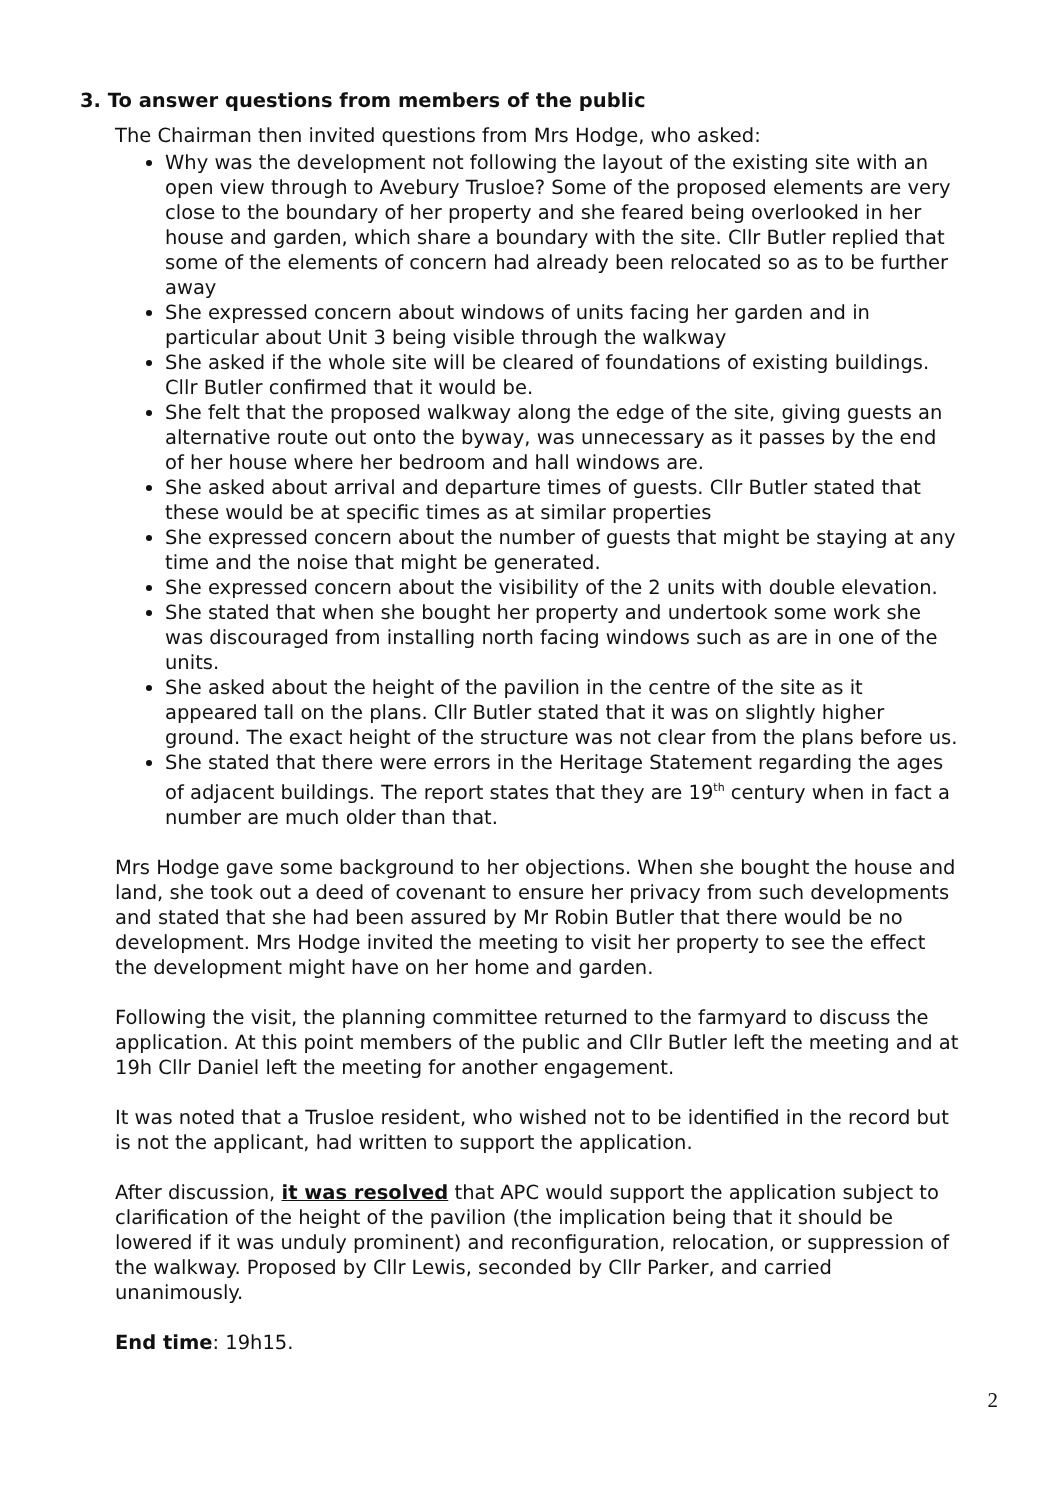3. To answer questions from members of the public
The Chairman then invited questions from Mrs Hodge, who asked:
Why was the development not following the layout of the existing site with an open view through to Avebury Trusloe? Some of the proposed elements are very close to the boundary of her property and she feared being overlooked in her house and garden, which share a boundary with the site. Cllr Butler replied that some of the elements of concern had already been relocated so as to be further away
She expressed concern about windows of units facing her garden and in particular about Unit 3 being visible through the walkway
She asked if the whole site will be cleared of foundations of existing buildings. Cllr Butler confirmed that it would be.
She felt that the proposed walkway along the edge of the site, giving guests an alternative route out onto the byway, was unnecessary as it passes by the end of her house where her bedroom and hall windows are.
She asked about arrival and departure times of guests. Cllr Butler stated that these would be at specific times as at similar properties
She expressed concern about the number of guests that might be staying at any time and the noise that might be generated.
She expressed concern about the visibility of the 2 units with double elevation.
She stated that when she bought her property and undertook some work she was discouraged from installing north facing windows such as are in one of the units.
She asked about the height of the pavilion in the centre of the site as it appeared tall on the plans. Cllr Butler stated that it was on slightly higher ground. The exact height of the structure was not clear from the plans before us.
She stated that there were errors in the Heritage Statement regarding the ages of adjacent buildings. The report states that they are 19<sup>th</sup> century when in fact a number are much older than that.
Mrs Hodge gave some background to her objections. When she bought the house and land, she took out a deed of covenant to ensure her privacy from such developments and stated that she had been assured by Mr Robin Butler that there would be no development. Mrs Hodge invited the meeting to visit her property to see the effect the development might have on her home and garden.
Following the visit, the planning committee returned to the farmyard to discuss the application. At this point members of the public and Cllr Butler left the meeting and at 19h Cllr Daniel left the meeting for another engagement.
It was noted that a Trusloe resident, who wished not to be identified in the record but is not the applicant, had written to support the application.
After discussion, it was resolved that APC would support the application subject to clarification of the height of the pavilion (the implication being that it should be lowered if it was unduly prominent) and reconfiguration, relocation, or suppression of the walkway. Proposed by Cllr Lewis, seconded by Cllr Parker, and carried unanimously.
End time: 19h15.
2